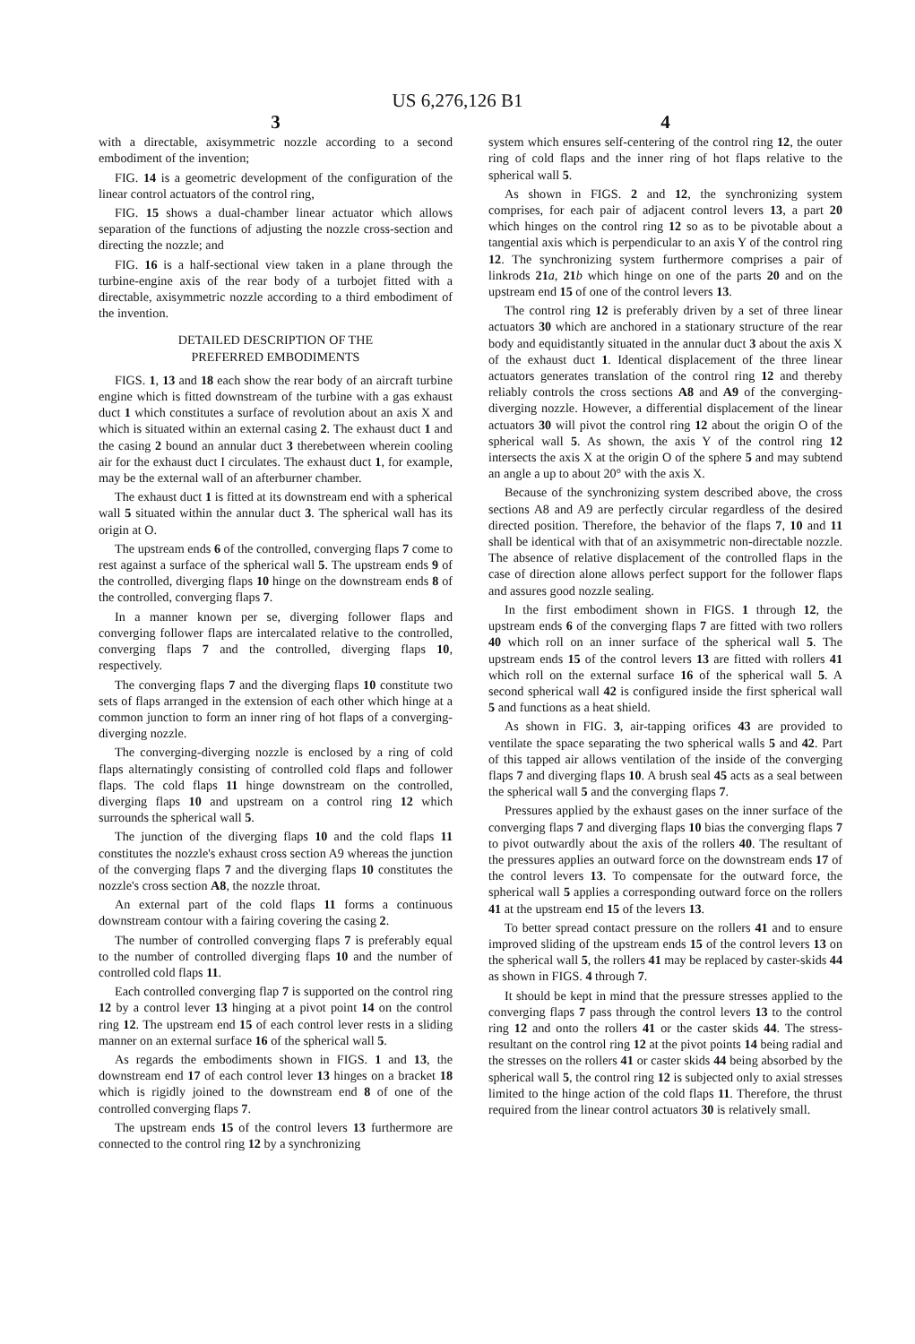US 6,276,126 B1
3
with a directable, axisymmetric nozzle according to a second embodiment of the invention;
FIG. 14 is a geometric development of the configuration of the linear control actuators of the control ring,
FIG. 15 shows a dual-chamber linear actuator which allows separation of the functions of adjusting the nozzle cross-section and directing the nozzle; and
FIG. 16 is a half-sectional view taken in a plane through the turbine-engine axis of the rear body of a turbojet fitted with a directable, axisymmetric nozzle according to a third embodiment of the invention.
DETAILED DESCRIPTION OF THE
PREFERRED EMBODIMENTS
FIGS. 1, 13 and 18 each show the rear body of an aircraft turbine engine which is fitted downstream of the turbine with a gas exhaust duct 1 which constitutes a surface of revolution about an axis X and which is situated within an external casing 2. The exhaust duct 1 and the casing 2 bound an annular duct 3 therebetween wherein cooling air for the exhaust duct I circulates. The exhaust duct 1, for example, may be the external wall of an afterburner chamber.
The exhaust duct 1 is fitted at its downstream end with a spherical wall 5 situated within the annular duct 3. The spherical wall has its origin at O.
The upstream ends 6 of the controlled, converging flaps 7 come to rest against a surface of the spherical wall 5. The upstream ends 9 of the controlled, diverging flaps 10 hinge on the downstream ends 8 of the controlled, converging flaps 7.
In a manner known per se, diverging follower flaps and converging follower flaps are intercalated relative to the controlled, converging flaps 7 and the controlled, diverging flaps 10, respectively.
The converging flaps 7 and the diverging flaps 10 constitute two sets of flaps arranged in the extension of each other which hinge at a common junction to form an inner ring of hot flaps of a converging-diverging nozzle.
The converging-diverging nozzle is enclosed by a ring of cold flaps alternatingly consisting of controlled cold flaps and follower flaps. The cold flaps 11 hinge downstream on the controlled, diverging flaps 10 and upstream on a control ring 12 which surrounds the spherical wall 5.
The junction of the diverging flaps 10 and the cold flaps 11 constitutes the nozzle's exhaust cross section A9 whereas the junction of the converging flaps 7 and the diverging flaps 10 constitutes the nozzle's cross section A8, the nozzle throat.
An external part of the cold flaps 11 forms a continuous downstream contour with a fairing covering the casing 2.
The number of controlled converging flaps 7 is preferably equal to the number of controlled diverging flaps 10 and the number of controlled cold flaps 11.
Each controlled converging flap 7 is supported on the control ring 12 by a control lever 13 hinging at a pivot point 14 on the control ring 12. The upstream end 15 of each control lever rests in a sliding manner on an external surface 16 of the spherical wall 5.
As regards the embodiments shown in FIGS. 1 and 13, the downstream end 17 of each control lever 13 hinges on a bracket 18 which is rigidly joined to the downstream end 8 of one of the controlled converging flaps 7.
The upstream ends 15 of the control levers 13 furthermore are connected to the control ring 12 by a synchronizing
4
system which ensures self-centering of the control ring 12, the outer ring of cold flaps and the inner ring of hot flaps relative to the spherical wall 5.
As shown in FIGS. 2 and 12, the synchronizing system comprises, for each pair of adjacent control levers 13, a part 20 which hinges on the control ring 12 so as to be pivotable about a tangential axis which is perpendicular to an axis Y of the control ring 12. The synchronizing system furthermore comprises a pair of linkrods 21 a, 21 b which hinge on one of the parts 20 and on the upstream end 15 of one of the control levers 13.
The control ring 12 is preferably driven by a set of three linear actuators 30 which are anchored in a stationary structure of the rear body and equidistantly situated in the annular duct 3 about the axis X of the exhaust duct 1. Identical displacement of the three linear actuators generates translation of the control ring 12 and thereby reliably controls the cross sections A8 and A9 of the converging-diverging nozzle. However, a differential displacement of the linear actuators 30 will pivot the control ring 12 about the origin O of the spherical wall 5. As shown, the axis Y of the control ring 12 intersects the axis X at the origin O of the sphere 5 and may subtend an angle a up to about 20° with the axis X.
Because of the synchronizing system described above, the cross sections A8 and A9 are perfectly circular regardless of the desired directed position. Therefore, the behavior of the flaps 7, 10 and 11 shall be identical with that of an axisymmetric non-directable nozzle. The absence of relative displacement of the controlled flaps in the case of direction alone allows perfect support for the follower flaps and assures good nozzle sealing.
In the first embodiment shown in FIGS. 1 through 12, the upstream ends 6 of the converging flaps 7 are fitted with two rollers 40 which roll on an inner surface of the spherical wall 5. The upstream ends 15 of the control levers 13 are fitted with rollers 41 which roll on the external surface 16 of the spherical wall 5. A second spherical wall 42 is configured inside the first spherical wall 5 and functions as a heat shield.
As shown in FIG. 3, air-tapping orifices 43 are provided to ventilate the space separating the two spherical walls 5 and 42. Part of this tapped air allows ventilation of the inside of the converging flaps 7 and diverging flaps 10. A brush seal 45 acts as a seal between the spherical wall 5 and the converging flaps 7.
Pressures applied by the exhaust gases on the inner surface of the converging flaps 7 and diverging flaps 10 bias the converging flaps 7 to pivot outwardly about the axis of the rollers 40. The resultant of the pressures applies an outward force on the downstream ends 17 of the control levers 13. To compensate for the outward force, the spherical wall 5 applies a corresponding outward force on the rollers 41 at the upstream end 15 of the levers 13.
To better spread contact pressure on the rollers 41 and to ensure improved sliding of the upstream ends 15 of the control levers 13 on the spherical wall 5, the rollers 41 may be replaced by caster-skids 44 as shown in FIGS. 4 through 7.
It should be kept in mind that the pressure stresses applied to the converging flaps 7 pass through the control levers 13 to the control ring 12 and onto the rollers 41 or the caster skids 44. The stress-resultant on the control ring 12 at the pivot points 14 being radial and the stresses on the rollers 41 or caster skids 44 being absorbed by the spherical wall 5, the control ring 12 is subjected only to axial stresses limited to the hinge action of the cold flaps 11. Therefore, the thrust required from the linear control actuators 30 is relatively small.